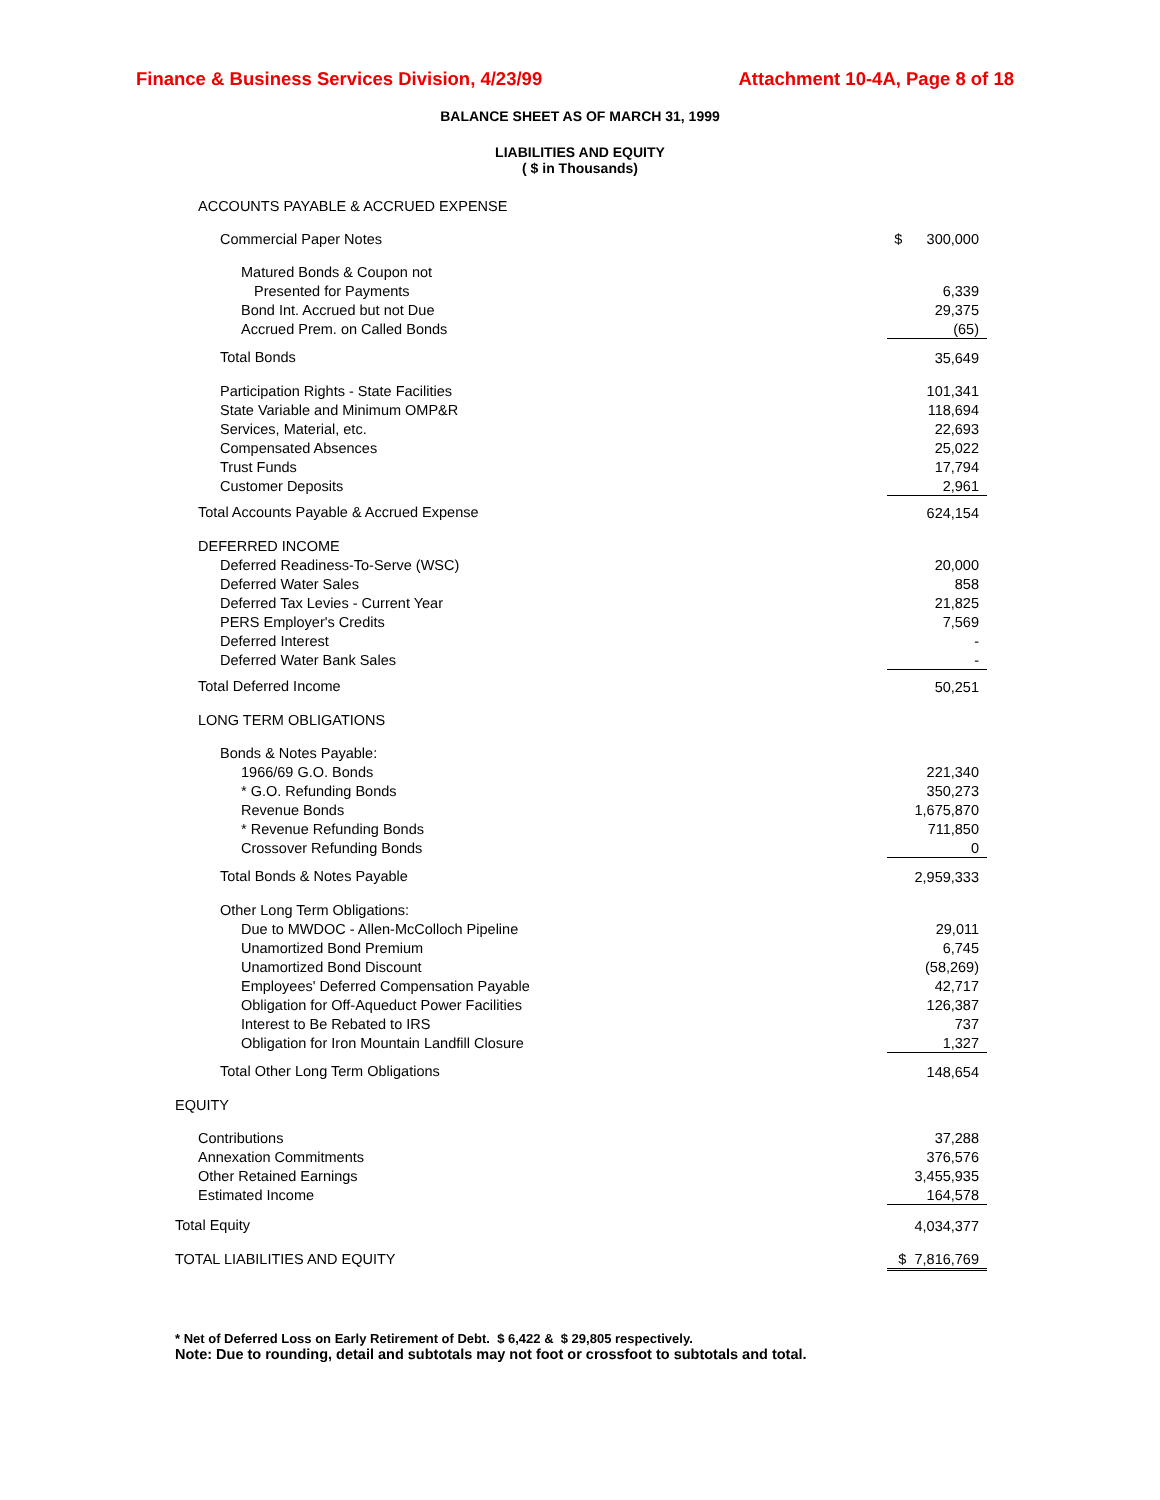Finance & Business Services Division, 4/23/99 Attachment 10-4A, Page 8 of 18
BALANCE SHEET AS OF MARCH 31, 1999
LIABILITIES AND EQUITY
( $ in Thousands)
| ACCOUNTS PAYABLE & ACCRUED EXPENSE | |
| Commercial Paper Notes | $ 300,000 |
| Matured Bonds & Coupon not | |
| Presented for Payments | 6,339 |
| Bond Int. Accrued but not Due | 29,375 |
| Accrued Prem. on Called Bonds | (65) |
| Total Bonds | 35,649 |
| Participation Rights - State Facilities | 101,341 |
| State Variable and Minimum OMP&R | 118,694 |
| Services, Material, etc. | 22,693 |
| Compensated Absences | 25,022 |
| Trust Funds | 17,794 |
| Customer Deposits | 2,961 |
| Total Accounts Payable & Accrued Expense | 624,154 |
| DEFERRED INCOME | |
| Deferred Readiness-To-Serve (WSC) | 20,000 |
| Deferred Water Sales | 858 |
| Deferred Tax Levies - Current Year | 21,825 |
| PERS Employer's Credits | 7,569 |
| Deferred Interest | - |
| Deferred Water Bank Sales | - |
| Total Deferred Income | 50,251 |
| LONG TERM OBLIGATIONS | |
| Bonds & Notes Payable: | |
| 1966/69 G.O. Bonds | 221,340 |
| * G.O. Refunding Bonds | 350,273 |
| Revenue Bonds | 1,675,870 |
| * Revenue Refunding Bonds | 711,850 |
| Crossover Refunding Bonds | 0 |
| Total Bonds & Notes Payable | 2,959,333 |
| Other Long Term Obligations: | |
| Due to MWDOC - Allen-McColloch Pipeline | 29,011 |
| Unamortized Bond Premium | 6,745 |
| Unamortized Bond Discount | (58,269) |
| Employees' Deferred Compensation Payable | 42,717 |
| Obligation for Off-Aqueduct Power Facilities | 126,387 |
| Interest to Be Rebated to IRS | 737 |
| Obligation for Iron Mountain Landfill Closure | 1,327 |
| Total Other Long Term Obligations | 148,654 |
| EQUITY | |
| Contributions | 37,288 |
| Annexation Commitments | 376,576 |
| Other Retained Earnings | 3,455,935 |
| Estimated Income | 164,578 |
| Total Equity | 4,034,377 |
| TOTAL LIABILITIES AND EQUITY | $ 7,816,769 |
* Net of Deferred Loss on Early Retirement of Debt. $ 6,422 & $ 29,805 respectively.
Note: Due to rounding, detail and subtotals may not foot or crossfoot to subtotals and total.